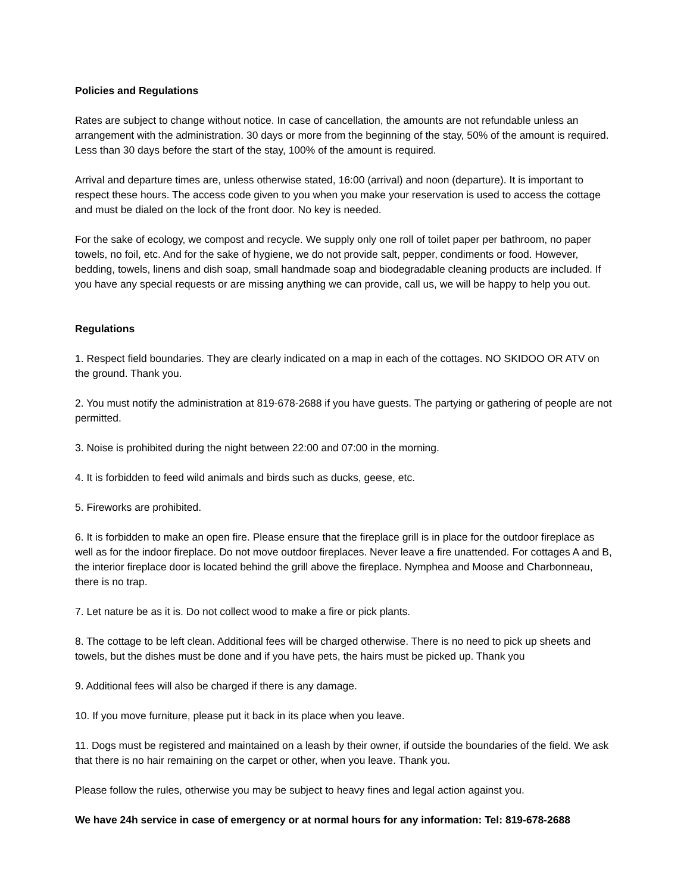Policies and Regulations
Rates are subject to change without notice. In case of cancellation, the amounts are not refundable unless an arrangement with the administration. 30 days or more from the beginning of the stay, 50% of the amount is required. Less than 30 days before the start of the stay, 100% of the amount is required.
Arrival and departure times are, unless otherwise stated, 16:00 (arrival) and noon (departure). It is important to respect these hours. The access code given to you when you make your reservation is used to access the cottage and must be dialed on the lock of the front door. No key is needed.
For the sake of ecology, we compost and recycle. We supply only one roll of toilet paper per bathroom, no paper towels, no foil, etc. And for the sake of hygiene, we do not provide salt, pepper, condiments or food. However, bedding, towels, linens and dish soap, small handmade soap and biodegradable cleaning products are included. If you have any special requests or are missing anything we can provide, call us, we will be happy to help you out.
Regulations
1. Respect field boundaries. They are clearly indicated on a map in each of the cottages. NO SKIDOO OR ATV on the ground. Thank you.
2. You must notify the administration at 819-678-2688 if you have guests. The partying or gathering of people are not permitted.
3. Noise is prohibited during the night between 22:00 and 07:00 in the morning.
4. It is forbidden to feed wild animals and birds such as ducks, geese, etc.
5. Fireworks are prohibited.
6. It is forbidden to make an open fire. Please ensure that the fireplace grill is in place for the outdoor fireplace as well as for the indoor fireplace. Do not move outdoor fireplaces. Never leave a fire unattended. For cottages A and B, the interior fireplace door is located behind the grill above the fireplace. Nymphea and Moose and Charbonneau, there is no trap.
7. Let nature be as it is. Do not collect wood to make a fire or pick plants.
8. The cottage to be left clean. Additional fees will be charged otherwise. There is no need to pick up sheets and towels, but the dishes must be done and if you have pets, the hairs must be picked up. Thank you
9. Additional fees will also be charged if there is any damage.
10. If you move furniture, please put it back in its place when you leave.
11. Dogs must be registered and maintained on a leash by their owner, if outside the boundaries of the field. We ask that there is no hair remaining on the carpet or other, when you leave. Thank you.
Please follow the rules, otherwise you may be subject to heavy fines and legal action against you.
We have 24h service in case of emergency or at normal hours for any information: Tel: 819-678-2688